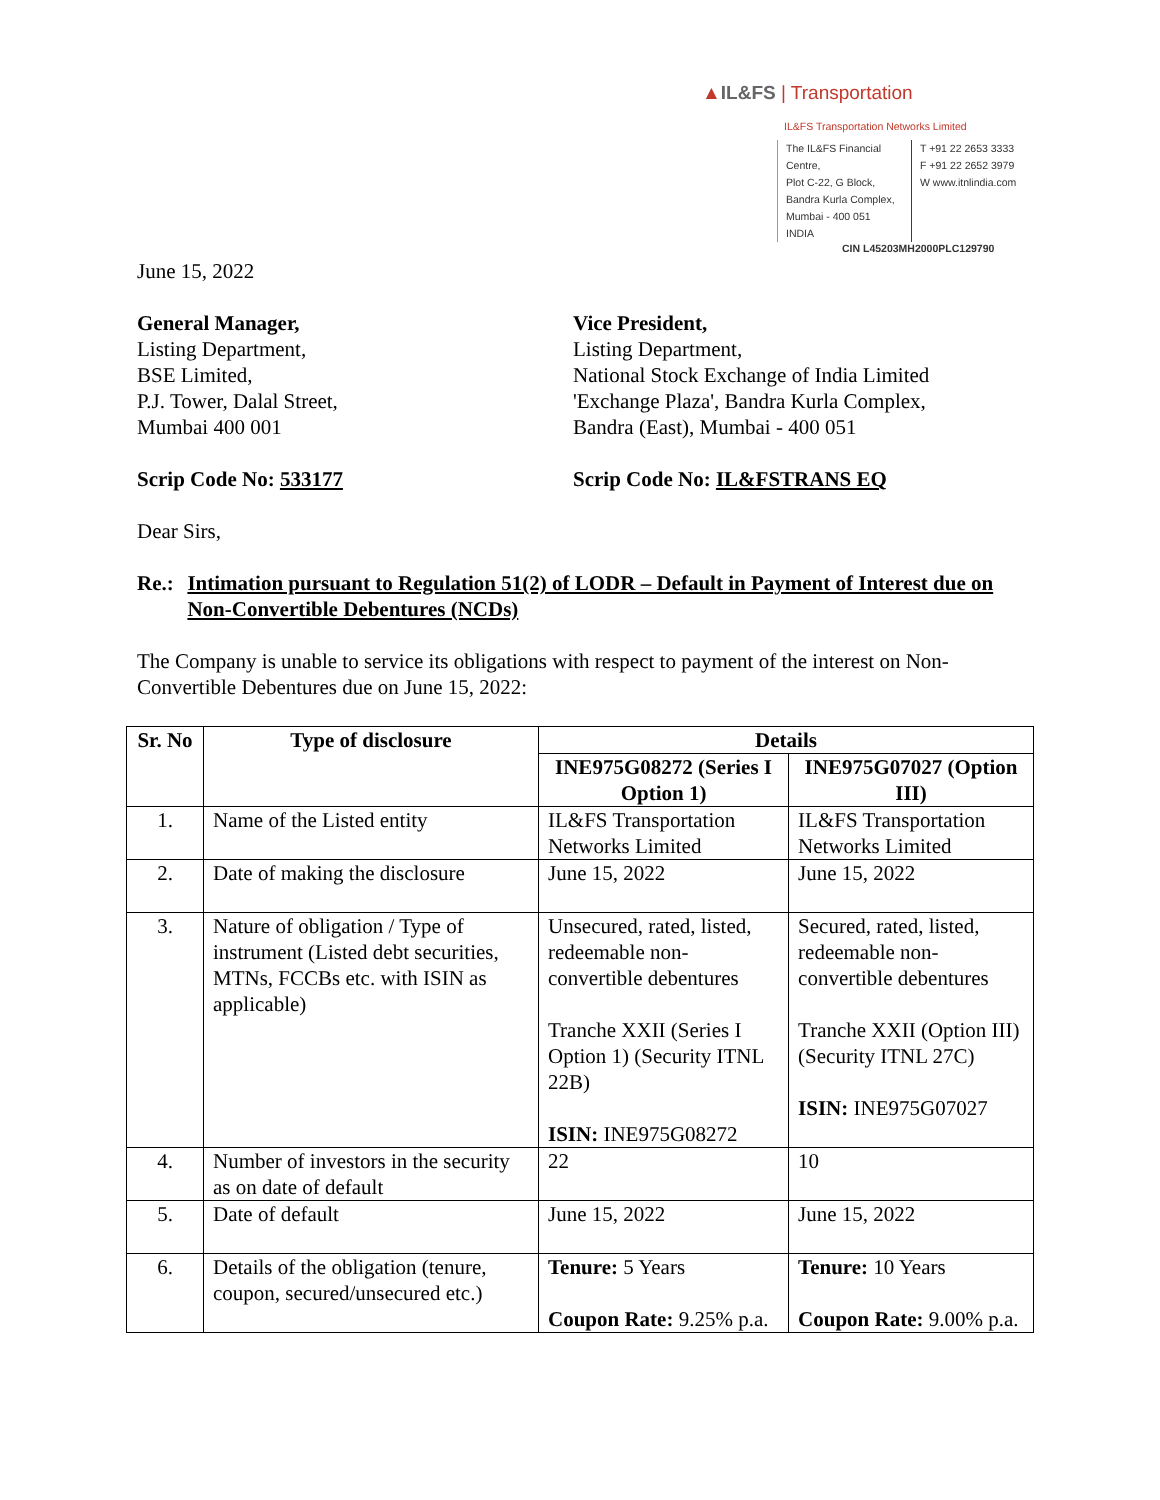▲IL&FS | Transportation
IL&FS Transportation Networks Limited
The IL&FS Financial Centre,
Plot C-22, G Block,
Bandra Kurla Complex,
Mumbai - 400 051
INDIA
T +91 22 2653 3333
F +91 22 2652 3979
W www.itnlindia.com
CIN L45203MH2000PLC129790
June 15, 2022
General Manager,
Listing Department,
BSE Limited,
P.J. Tower, Dalal Street,
Mumbai 400 001
Vice President,
Listing Department,
National Stock Exchange of India Limited
'Exchange Plaza', Bandra Kurla Complex,
Bandra (East), Mumbai - 400 051
Scrip Code No: 533177 Scrip Code No: IL&FSTRANS EQ
Dear Sirs,
Re.: Intimation pursuant to Regulation 51(2) of LODR – Default in Payment of Interest due on Non-Convertible Debentures (NCDs)
The Company is unable to service its obligations with respect to payment of the interest on Non-Convertible Debentures due on June 15, 2022:
| Sr. No | Type of disclosure | Details | |
| --- | --- | --- | --- |
| | | INE975G08272 (Series I Option 1) | INE975G07027 (Option III) |
| 1. | Name of the Listed entity | IL&FS Transportation Networks Limited | IL&FS Transportation Networks Limited |
| 2. | Date of making the disclosure | June 15, 2022 | June 15, 2022 |
| 3. | Nature of obligation / Type of instrument (Listed debt securities, MTNs, FCCBs etc. with ISIN as applicable) | Unsecured, rated, listed, redeemable non-convertible debentures Tranche XXII (Series I Option 1) (Security ITNL 22B) ISIN: INE975G08272 | Secured, rated, listed, redeemable non-convertible debentures Tranche XXII (Option III) (Security ITNL 27C) ISIN: INE975G07027 |
| 4. | Number of investors in the security as on date of default | 22 | 10 |
| 5. | Date of default | June 15, 2022 | June 15, 2022 |
| 6. | Details of the obligation (tenure, coupon, secured/unsecured etc.) | Tenure: 5 Years Coupon Rate: 9.25% p.a. | Tenure: 10 Years Coupon Rate: 9.00% p.a. |